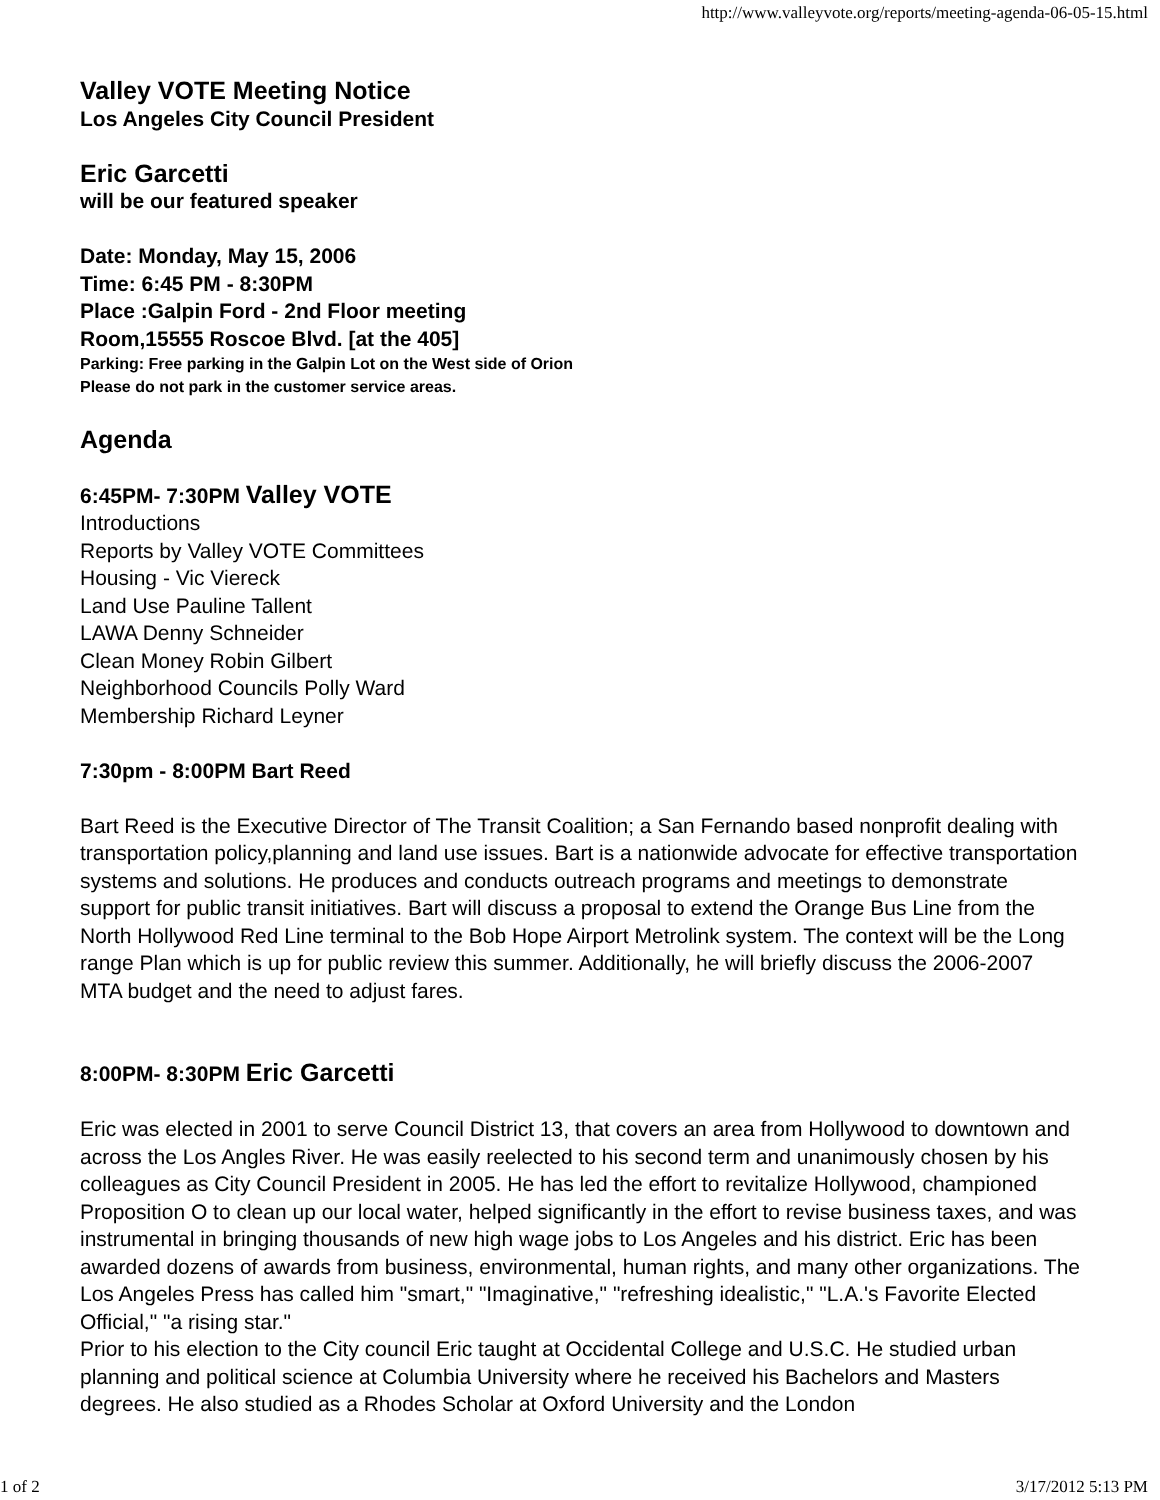http://www.valleyvote.org/reports/meeting-agenda-06-05-15.html
Valley VOTE Meeting Notice
Los Angeles City Council President
Eric Garcetti
will be our featured speaker
Date: Monday, May 15, 2006
Time: 6:45 PM - 8:30PM
Place :Galpin Ford - 2nd Floor meeting
Room,15555 Roscoe Blvd. [at the 405]
Parking: Free parking in the Galpin Lot on the West side of Orion
Please do not park in the customer service areas.
Agenda
6:45PM- 7:30PM Valley VOTE
Introductions
Reports by Valley VOTE Committees
Housing - Vic Viereck
Land Use Pauline Tallent
LAWA Denny Schneider
Clean Money Robin Gilbert
Neighborhood Councils Polly Ward
Membership Richard Leyner
7:30pm - 8:00PM Bart Reed
Bart Reed is the Executive Director of The Transit Coalition; a San Fernando based nonprofit dealing with transportation policy,planning and land use issues. Bart is a nationwide advocate for effective transportation systems and solutions. He produces and conducts outreach programs and meetings to demonstrate support for public transit initiatives. Bart will discuss a proposal to extend the Orange Bus Line from the North Hollywood Red Line terminal to the Bob Hope Airport Metrolink system. The context will be the Long range Plan which is up for public review this summer. Additionally, he will briefly discuss the 2006-2007 MTA budget and the need to adjust fares.
8:00PM- 8:30PM Eric Garcetti
Eric was elected in 2001 to serve Council District 13, that covers an area from Hollywood to downtown and across the Los Angles River. He was easily reelected to his second term and unanimously chosen by his colleagues as City Council President in 2005. He has led the effort to revitalize Hollywood, championed Proposition O to clean up our local water, helped significantly in the effort to revise business taxes, and was instrumental in bringing thousands of new high wage jobs to Los Angeles and his district. Eric has been awarded dozens of awards from business, environmental, human rights, and many other organizations. The Los Angeles Press has called him "smart," "Imaginative," "refreshing idealistic," "L.A.'s Favorite Elected Official," "a rising star."
Prior to his election to the City council Eric taught at Occidental College and U.S.C. He studied urban planning and political science at Columbia University where he received his Bachelors and Masters degrees. He also studied as a Rhodes Scholar at Oxford University and the London
1 of 2 3/17/2012 5:13 PM